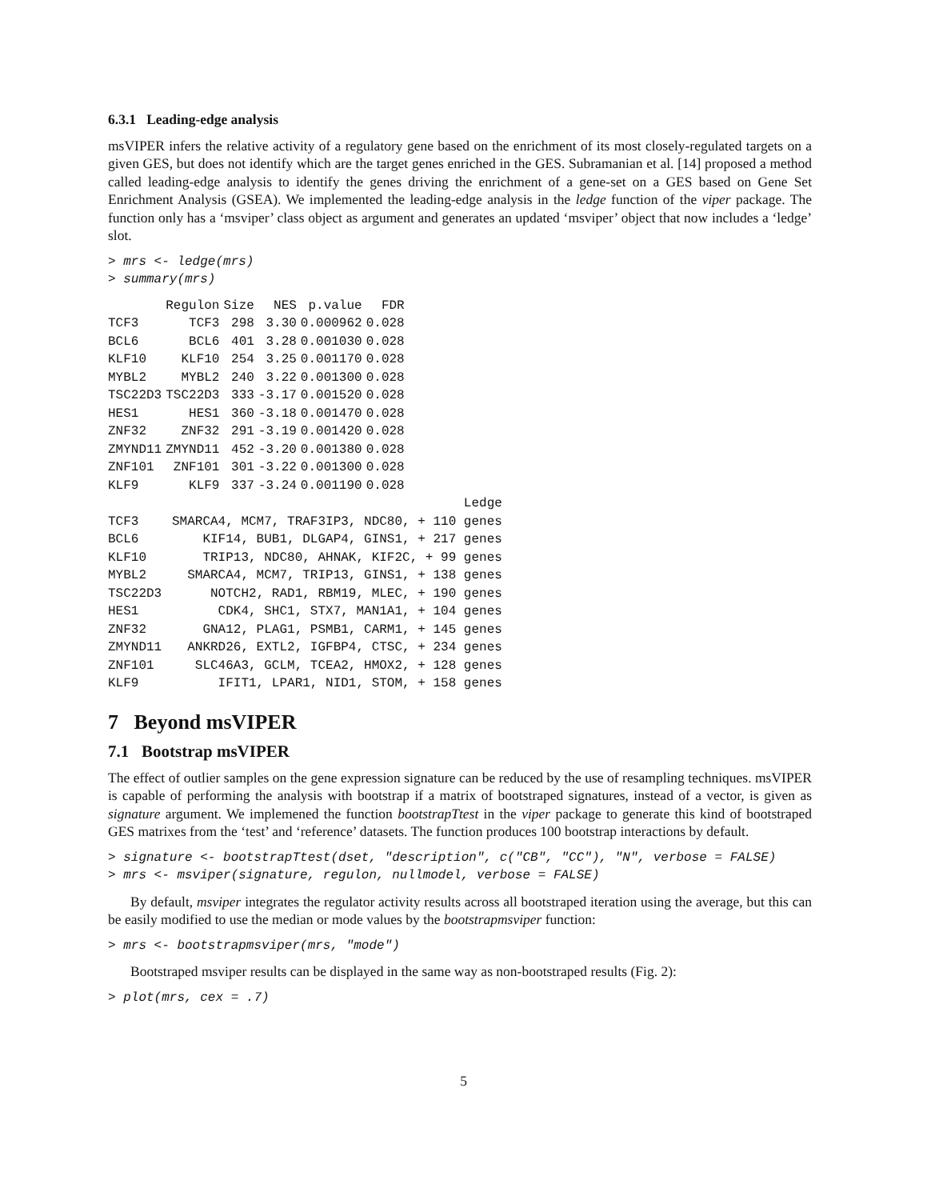6.3.1 Leading-edge analysis
msVIPER infers the relative activity of a regulatory gene based on the enrichment of its most closely-regulated targets on a given GES, but does not identify which are the target genes enriched in the GES. Subramanian et al. [14] proposed a method called leading-edge analysis to identify the genes driving the enrichment of a gene-set on a GES based on Gene Set Enrichment Analysis (GSEA). We implemented the leading-edge analysis in the ledge function of the viper package. The function only has a ‘msviper’ class object as argument and generates an updated ‘msviper’ object that now includes a ‘ledge’ slot.
> mrs <- ledge(mrs) > summary(mrs)
| | Regulon | Size | NES | p.value | FDR |
| --- | --- | --- | --- | --- | --- |
| TCF3 | TCF3 | 298 | 3.30 | 0.000962 | 0.028 |
| BCL6 | BCL6 | 401 | 3.28 | 0.001030 | 0.028 |
| KLF10 | KLF10 | 254 | 3.25 | 0.001170 | 0.028 |
| MYBL2 | MYBL2 | 240 | 3.22 | 0.001300 | 0.028 |
| TSC22D3 | TSC22D3 | 333 | -3.17 | 0.001520 | 0.028 |
| HES1 | HES1 | 360 | -3.18 | 0.001470 | 0.028 |
| ZNF32 | ZNF32 | 291 | -3.19 | 0.001420 | 0.028 |
| ZMYND11 | ZMYND11 | 452 | -3.20 | 0.001380 | 0.028 |
| ZNF101 | ZNF101 | 301 | -3.22 | 0.001300 | 0.028 |
| KLF9 | KLF9 | 337 | -3.24 | 0.001190 | 0.028 |
| | Ledge |
| --- | --- |
| TCF3 | SMARCA4, MCM7, TRAF3IP3, NDC80, + 110 genes |
| BCL6 | KIF14, BUB1, DLGAP4, GINS1, + 217 genes |
| KLF10 | TRIP13, NDC80, AHNAK, KIF2C, + 99 genes |
| MYBL2 | SMARCA4, MCM7, TRIP13, GINS1, + 138 genes |
| TSC22D3 | NOTCH2, RAD1, RBM19, MLEC, + 190 genes |
| HES1 | CDK4, SHC1, STX7, MAN1A1, + 104 genes |
| ZNF32 | GNA12, PLAG1, PSMB1, CARM1, + 145 genes |
| ZMYND11 | ANKRD26, EXTL2, IGFBP4, CTSC, + 234 genes |
| ZNF101 | SLC46A3, GCLM, TCEA2, HMOX2, + 128 genes |
| KLF9 | IFIT1, LPAR1, NID1, STOM, + 158 genes |
7 Beyond msVIPER
7.1 Bootstrap msVIPER
The effect of outlier samples on the gene expression signature can be reduced by the use of resampling techniques. msVIPER is capable of performing the analysis with bootstrap if a matrix of bootstraped signatures, instead of a vector, is given as signature argument. We implemened the function bootstrapTtest in the viper package to generate this kind of bootstraped GES matrixes from the ‘test’ and ‘reference’ datasets. The function produces 100 bootstrap interactions by default.
> signature <- bootstrapTtest(dset, "description", c("CB", "CC"), "N", verbose = FALSE) > mrs <- msviper(signature, regulon, nullmodel, verbose = FALSE)
By default, msviper integrates the regulator activity results across all bootstraped iteration using the average, but this can be easily modified to use the median or mode values by the bootstrapmsviper function:
> mrs <- bootstrapmsviper(mrs, "mode")
Bootstraped msviper results can be displayed in the same way as non-bootstraped results (Fig. 2):
> plot(mrs, cex = .7)
5